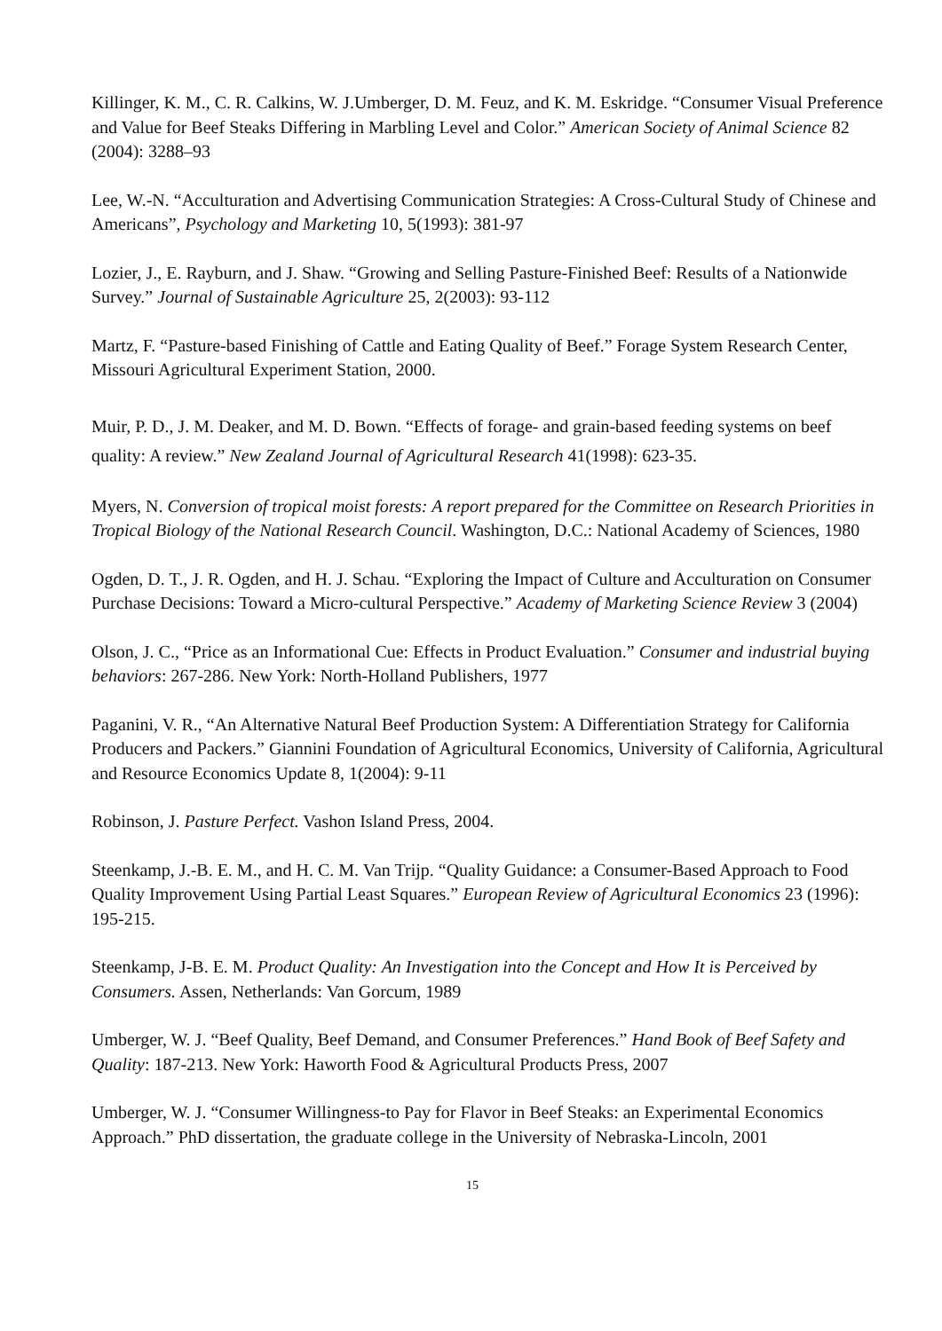Killinger, K. M., C. R. Calkins, W. J.Umberger, D. M. Feuz, and K. M. Eskridge. “Consumer Visual Preference and Value for Beef Steaks Differing in Marbling Level and Color.” American Society of Animal Science 82 (2004): 3288–93
Lee, W.-N. “Acculturation and Advertising Communication Strategies: A Cross-Cultural Study of Chinese and Americans”, Psychology and Marketing 10, 5(1993): 381-97
Lozier, J., E. Rayburn, and J. Shaw. “Growing and Selling Pasture-Finished Beef: Results of a Nationwide Survey.” Journal of Sustainable Agriculture 25, 2(2003): 93-112
Martz, F. “Pasture-based Finishing of Cattle and Eating Quality of Beef.” Forage System Research Center, Missouri Agricultural Experiment Station, 2000.
Muir, P. D., J. M. Deaker, and M. D. Bown. “Effects of forage- and grain-based feeding systems on beef quality: A review.” New Zealand Journal of Agricultural Research 41(1998): 623-35.
Myers, N. Conversion of tropical moist forests: A report prepared for the Committee on Research Priorities in Tropical Biology of the National Research Council. Washington, D.C.: National Academy of Sciences, 1980
Ogden, D. T., J. R. Ogden, and H. J. Schau. “Exploring the Impact of Culture and Acculturation on Consumer Purchase Decisions: Toward a Micro-cultural Perspective.” Academy of Marketing Science Review 3 (2004)
Olson, J. C., “Price as an Informational Cue: Effects in Product Evaluation.” Consumer and industrial buying behaviors: 267-286. New York: North-Holland Publishers, 1977
Paganini, V. R., “An Alternative Natural Beef Production System: A Differentiation Strategy for California Producers and Packers.” Giannini Foundation of Agricultural Economics, University of California, Agricultural and Resource Economics Update 8, 1(2004): 9-11
Robinson, J. Pasture Perfect. Vashon Island Press, 2004.
Steenkamp, J.-B. E. M., and H. C. M. Van Trijp. “Quality Guidance: a Consumer-Based Approach to Food Quality Improvement Using Partial Least Squares.” European Review of Agricultural Economics 23 (1996): 195-215.
Steenkamp, J-B. E. M. Product Quality: An Investigation into the Concept and How It is Perceived by Consumers. Assen, Netherlands: Van Gorcum, 1989
Umberger, W. J. “Beef Quality, Beef Demand, and Consumer Preferences.” Hand Book of Beef Safety and Quality: 187-213. New York: Haworth Food & Agricultural Products Press, 2007
Umberger, W. J. “Consumer Willingness-to Pay for Flavor in Beef Steaks: an Experimental Economics Approach.” PhD dissertation, the graduate college in the University of Nebraska-Lincoln, 2001
15